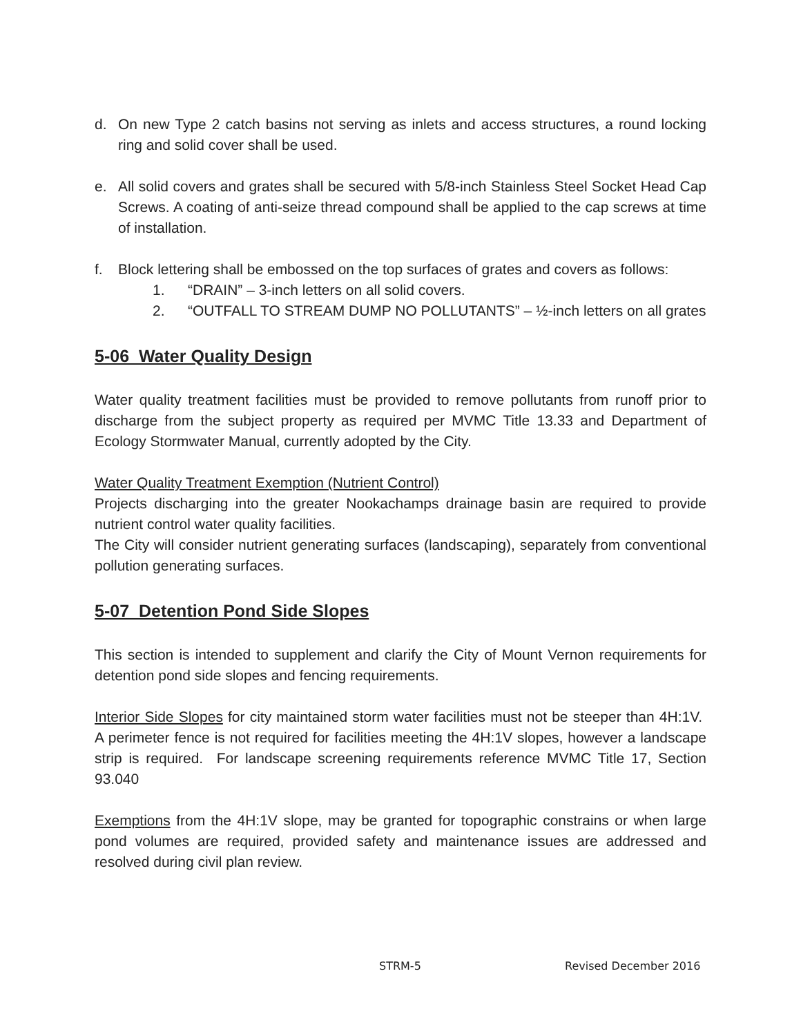d. On new Type 2 catch basins not serving as inlets and access structures, a round locking ring and solid cover shall be used.
e. All solid covers and grates shall be secured with 5/8-inch Stainless Steel Socket Head Cap Screws. A coating of anti-seize thread compound shall be applied to the cap screws at time of installation.
f. Block lettering shall be embossed on the top surfaces of grates and covers as follows:
1. “DRAIN” – 3-inch letters on all solid covers.
2. “OUTFALL TO STREAM DUMP NO POLLUTANTS” – ½-inch letters on all grates
5-06 Water Quality Design
Water quality treatment facilities must be provided to remove pollutants from runoff prior to discharge from the subject property as required per MVMC Title 13.33 and Department of Ecology Stormwater Manual, currently adopted by the City.
Water Quality Treatment Exemption (Nutrient Control)
Projects discharging into the greater Nookachamps drainage basin are required to provide nutrient control water quality facilities.
The City will consider nutrient generating surfaces (landscaping), separately from conventional pollution generating surfaces.
5-07 Detention Pond Side Slopes
This section is intended to supplement and clarify the City of Mount Vernon requirements for detention pond side slopes and fencing requirements.
Interior Side Slopes for city maintained storm water facilities must not be steeper than 4H:1V. A perimeter fence is not required for facilities meeting the 4H:1V slopes, however a landscape strip is required. For landscape screening requirements reference MVMC Title 17, Section 93.040
Exemptions from the 4H:1V slope, may be granted for topographic constrains or when large pond volumes are required, provided safety and maintenance issues are addressed and resolved during civil plan review.
STRM-5 Revised December 2016